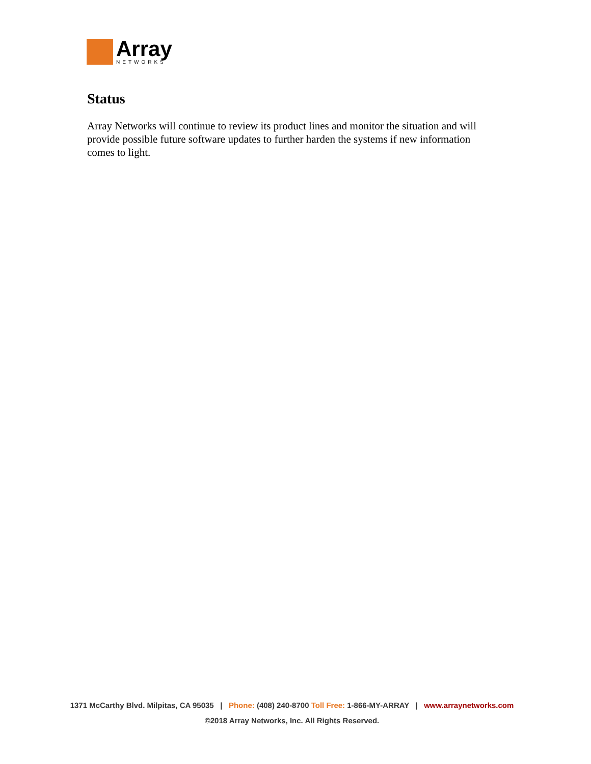Array
NETWORKS
Status
Array Networks will continue to review its product lines and monitor the situation and will provide possible future software updates to further harden the systems if new information comes to light.
1371 McCarthy Blvd. Milpitas, CA 95035 | Phone: (408) 240-8700 Toll Free: 1-866-MY-ARRAY | www.arraynetworks.com
©2018 Array Networks, Inc. All Rights Reserved.